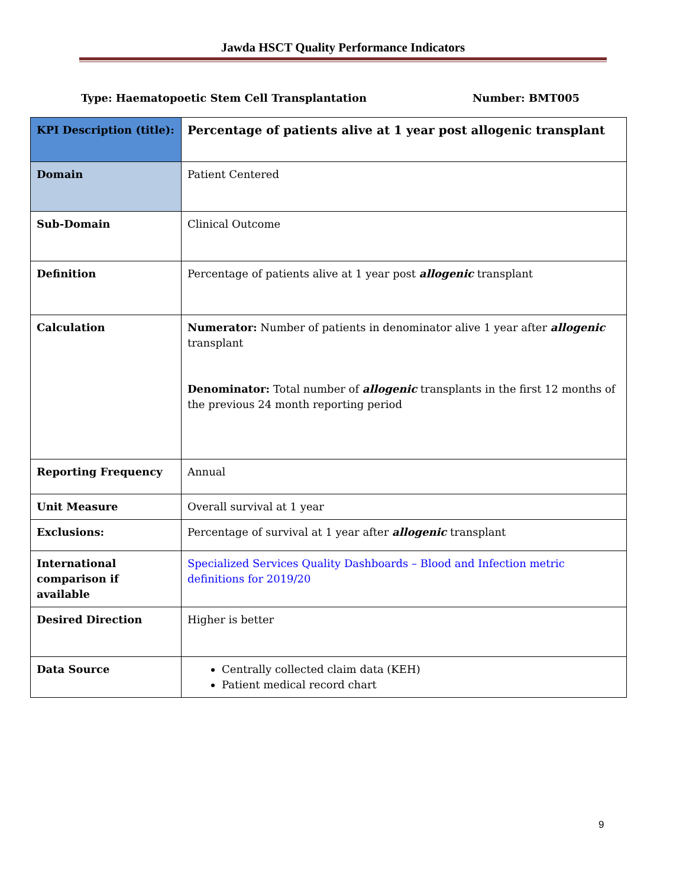Jawda HSCT Quality Performance Indicators
Type: Haematopoetic Stem Cell Transplantation Number: BMT005
| KPI Description (title): | Percentage of patients alive at 1 year post allogenic transplant |
| Domain | Patient Centered |
| Sub-Domain | Clinical Outcome |
| Definition | Percentage of patients alive at 1 year post allogenic transplant |
| Calculation | Numerator: Number of patients in denominator alive 1 year after allogenic transplant Denominator: Total number of allogenic transplants in the first 12 months of the previous 24 month reporting period |
| Reporting Frequency | Annual |
| Unit Measure | Overall survival at 1 year |
| Exclusions: | Percentage of survival at 1 year after allogenic transplant |
| International comparison if available | Specialized Services Quality Dashboards – Blood and Infection metric definitions for 2019/20 |
| Desired Direction | Higher is better |
| Data Source | Centrally collected claim data (KEH) Patient medical record chart |
9